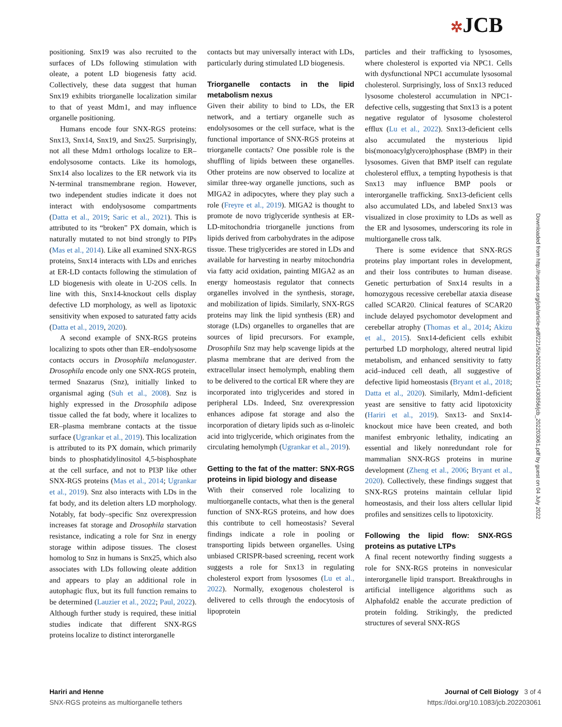✲JCB
positioning. Snx19 was also recruited to the surfaces of LDs following stimulation with oleate, a potent LD biogenesis fatty acid. Collectively, these data suggest that human Snx19 exhibits triorganelle localization similar to that of yeast Mdm1, and may influence organelle positioning.
Humans encode four SNX-RGS proteins: Snx13, Snx14, Snx19, and Snx25. Surprisingly, not all these Mdm1 orthologs localize to ER–endolysosome contacts. Like its homologs, Snx14 also localizes to the ER network via its N-terminal transmembrane region. However, two independent studies indicate it does not interact with endolysosome compartments (Datta et al., 2019; Saric et al., 2021). This is attributed to its “broken” PX domain, which is naturally mutated to not bind strongly to PIPs (Mas et al., 2014). Like all examined SNX-RGS proteins, Snx14 interacts with LDs and enriches at ER-LD contacts following the stimulation of LD biogenesis with oleate in U-2OS cells. In line with this, Snx14-knockout cells display defective LD morphology, as well as lipotoxic sensitivity when exposed to saturated fatty acids (Datta et al., 2019, 2020).
A second example of SNX-RGS proteins localizing to spots other than ER–endolysosome contacts occurs in Drosophila melanogaster. Drosophila encode only one SNX-RGS protein, termed Snazarus (Snz), initially linked to organismal aging (Suh et al., 2008). Snz is highly expressed in the Drosophila adipose tissue called the fat body, where it localizes to ER–plasma membrane contacts at the tissue surface (Ugrankar et al., 2019). This localization is attributed to its PX domain, which primarily binds to phosphatidylinositol 4,5-bisphosphate at the cell surface, and not to PI3P like other SNX-RGS proteins (Mas et al., 2014; Ugrankar et al., 2019). Snz also interacts with LDs in the fat body, and its deletion alters LD morphology. Notably, fat body–specific Snz overexpression increases fat storage and Drosophila starvation resistance, indicating a role for Snz in energy storage within adipose tissues. The closest homolog to Snz in humans is Snx25, which also associates with LDs following oleate addition and appears to play an additional role in autophagic flux, but its full function remains to be determined (Lauzier et al., 2022; Paul, 2022). Although further study is required, these initial studies indicate that different SNX-RGS proteins localize to distinct interorganelle
contacts but may universally interact with LDs, particularly during stimulated LD biogenesis.
Triorganelle contacts in the lipid metabolism nexus
Given their ability to bind to LDs, the ER network, and a tertiary organelle such as endolysosomes or the cell surface, what is the functional importance of SNX-RGS proteins at triorganelle contacts? One possible role is the shuffling of lipids between these organelles. Other proteins are now observed to localize at similar three-way organelle junctions, such as MIGA2 in adipocytes, where they play such a role (Freyre et al., 2019). MIGA2 is thought to promote de novo triglyceride synthesis at ER-LD-mitochondria triorganelle junctions from lipids derived from carbohydrates in the adipose tissue. These triglycerides are stored in LDs and available for harvesting in nearby mitochondria via fatty acid oxidation, painting MIGA2 as an energy homeostasis regulator that connects organelles involved in the synthesis, storage, and mobilization of lipids. Similarly, SNX-RGS proteins may link the lipid synthesis (ER) and storage (LDs) organelles to organelles that are sources of lipid precursors. For example, Drosophila Snz may help scavenge lipids at the plasma membrane that are derived from the extracellular insect hemolymph, enabling them to be delivered to the cortical ER where they are incorporated into triglycerides and stored in peripheral LDs. Indeed, Snz overexpression enhances adipose fat storage and also the incorporation of dietary lipids such as α-linoleic acid into triglyceride, which originates from the circulating hemolymph (Ugrankar et al., 2019).
Getting to the fat of the matter: SNX-RGS proteins in lipid biology and disease
With their conserved role localizing to multiorganelle contacts, what then is the general function of SNX-RGS proteins, and how does this contribute to cell homeostasis? Several findings indicate a role in pooling or transporting lipids between organelles. Using unbiased CRISPR-based screening, recent work suggests a role for Snx13 in regulating cholesterol export from lysosomes (Lu et al., 2022). Normally, exogenous cholesterol is delivered to cells through the endocytosis of lipoprotein
particles and their trafficking to lysosomes, where cholesterol is exported via NPC1. Cells with dysfunctional NPC1 accumulate lysosomal cholesterol. Surprisingly, loss of Snx13 reduced lysosome cholesterol accumulation in NPC1-defective cells, suggesting that Snx13 is a potent negative regulator of lysosome cholesterol efflux (Lu et al., 2022). Snx13-deficient cells also accumulated the mysterious lipid bis(monoacylglycero)phosphase (BMP) in their lysosomes. Given that BMP itself can regulate cholesterol efflux, a tempting hypothesis is that Snx13 may influence BMP pools or interorganelle trafficking. Snx13-deficient cells also accumulated LDs, and labeled Snx13 was visualized in close proximity to LDs as well as the ER and lysosomes, underscoring its role in multiorganelle cross talk.
There is some evidence that SNX-RGS proteins play important roles in development, and their loss contributes to human disease. Genetic perturbation of Snx14 results in a homozygous recessive cerebellar ataxia disease called SCAR20. Clinical features of SCAR20 include delayed psychomotor development and cerebellar atrophy (Thomas et al., 2014; Akizu et al., 2015). Snx14-deficient cells exhibit perturbed LD morphology, altered neutral lipid metabolism, and enhanced sensitivity to fatty acid–induced cell death, all suggestive of defective lipid homeostasis (Bryant et al., 2018; Datta et al., 2020). Similarly, Mdm1-deficient yeast are sensitive to fatty acid lipotoxicity (Hariri et al., 2019). Snx13- and Snx14-knockout mice have been created, and both manifest embryonic lethality, indicating an essential and likely nonredundant role for mammalian SNX-RGS proteins in murine development (Zheng et al., 2006; Bryant et al., 2020). Collectively, these findings suggest that SNX-RGS proteins maintain cellular lipid homeostasis, and their loss alters cellular lipid profiles and sensitizes cells to lipotoxicity.
Following the lipid flow: SNX-RGS proteins as putative LTPs
A final recent noteworthy finding suggests a role for SNX-RGS proteins in nonvesicular interorganelle lipid transport. Breakthroughs in artificial intelligence algorithms such as Alphafold2 enable the accurate prediction of protein folding. Strikingly, the predicted structures of several SNX-RGS
Downloaded from http://rupress.org/jcb/article-pdf/221/5/e202203061/1430856/jcb_202203061.pdf by guest on 04 July 2022
Hariri and Henne
SNX-RGS proteins as multiorganelle tethers
Journal of Cell Biology 3 of 4
https://doi.org/10.1083/jcb.202203061